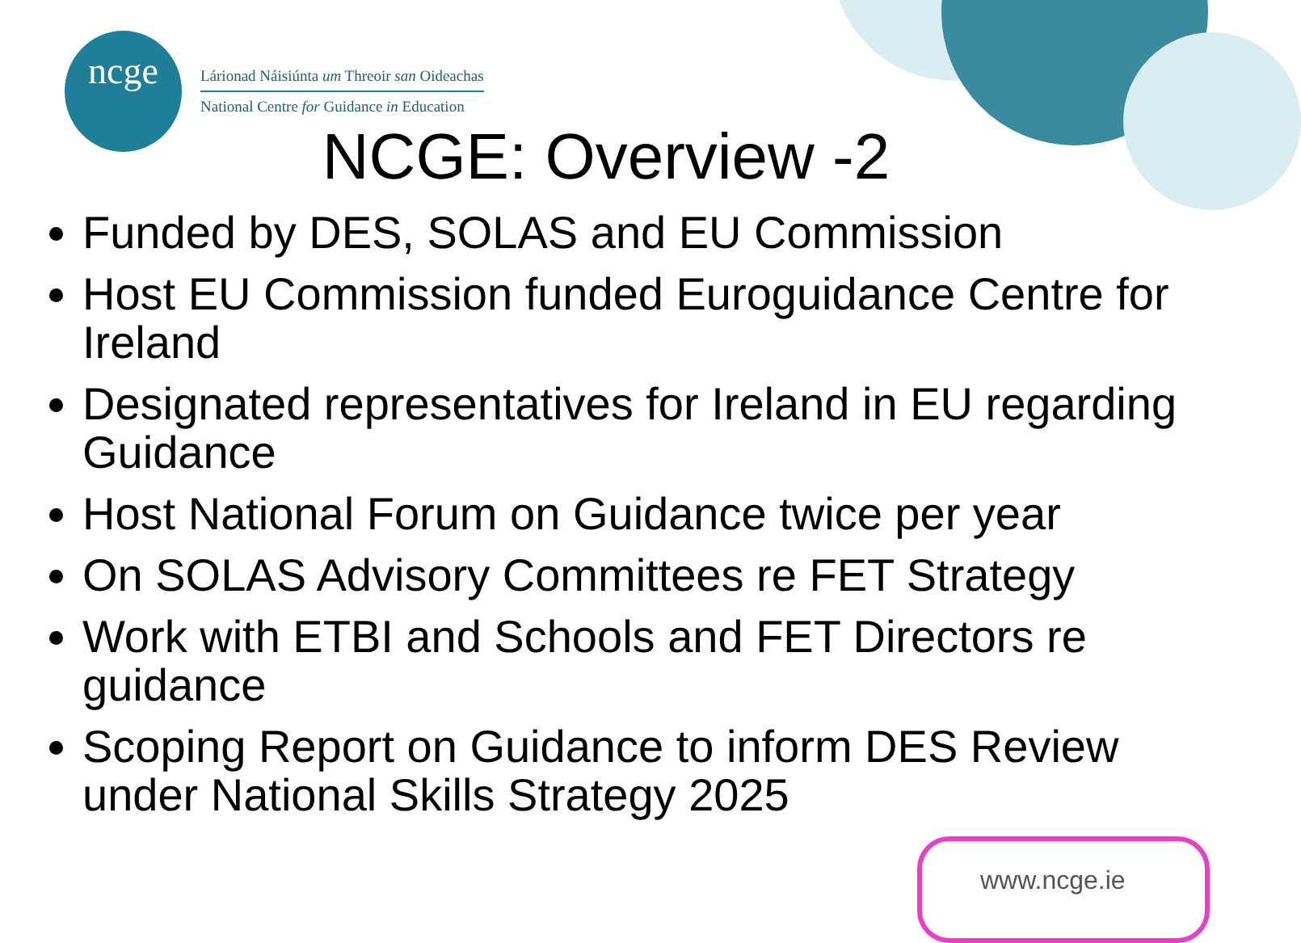ncge
Lárionad Náisiúnta um Threoir san Oideachas
National Centre for Guidance in Education
NCGE: Overview -2
Funded by DES, SOLAS and EU Commission
Host EU Commission funded Euroguidance Centre for Ireland
Designated representatives for Ireland in EU regarding Guidance
Host National Forum on Guidance twice per year
On SOLAS Advisory Committees re FET Strategy
Work with ETBI and Schools and FET Directors re guidance
Scoping Report on Guidance to inform DES Review under National Skills Strategy 2025
www.ncge.ie